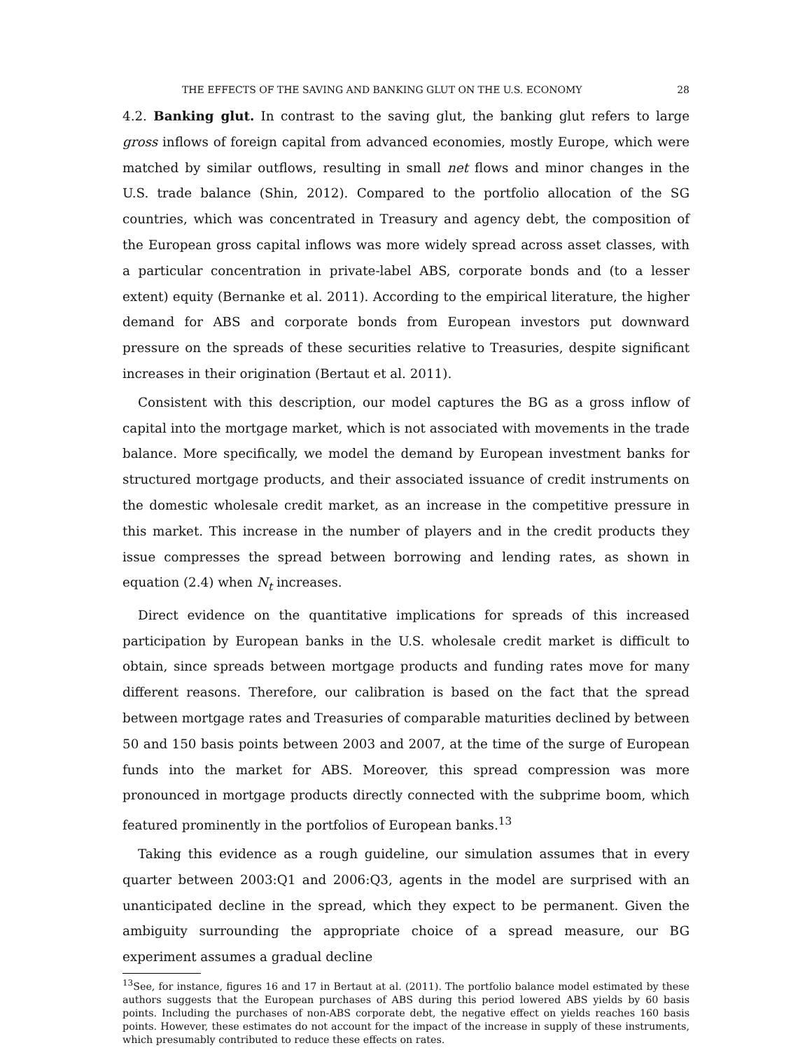THE EFFECTS OF THE SAVING AND BANKING GLUT ON THE U.S. ECONOMY 28
4.2. Banking glut. In contrast to the saving glut, the banking glut refers to large gross inflows of foreign capital from advanced economies, mostly Europe, which were matched by similar outflows, resulting in small net flows and minor changes in the U.S. trade balance (Shin, 2012). Compared to the portfolio allocation of the SG countries, which was concentrated in Treasury and agency debt, the composition of the European gross capital inflows was more widely spread across asset classes, with a particular concentration in private-label ABS, corporate bonds and (to a lesser extent) equity (Bernanke et al. 2011). According to the empirical literature, the higher demand for ABS and corporate bonds from European investors put downward pressure on the spreads of these securities relative to Treasuries, despite significant increases in their origination (Bertaut et al. 2011).
Consistent with this description, our model captures the BG as a gross inflow of capital into the mortgage market, which is not associated with movements in the trade balance. More specifically, we model the demand by European investment banks for structured mortgage products, and their associated issuance of credit instruments on the domestic wholesale credit market, as an increase in the competitive pressure in this market. This increase in the number of players and in the credit products they issue compresses the spread between borrowing and lending rates, as shown in equation (2.4) when N<sub>t</sub> increases.
Direct evidence on the quantitative implications for spreads of this increased participation by European banks in the U.S. wholesale credit market is difficult to obtain, since spreads between mortgage products and funding rates move for many different reasons. Therefore, our calibration is based on the fact that the spread between mortgage rates and Treasuries of comparable maturities declined by between 50 and 150 basis points between 2003 and 2007, at the time of the surge of European funds into the market for ABS. Moreover, this spread compression was more pronounced in mortgage products directly connected with the subprime boom, which featured prominently in the portfolios of European banks.<sup>13</sup>
Taking this evidence as a rough guideline, our simulation assumes that in every quarter between 2003:Q1 and 2006:Q3, agents in the model are surprised with an unanticipated decline in the spread, which they expect to be permanent. Given the ambiguity surrounding the appropriate choice of a spread measure, our BG experiment assumes a gradual decline
<sup>13</sup> See, for instance, figures 16 and 17 in Bertaut at al. (2011). The portfolio balance model estimated by these authors suggests that the European purchases of ABS during this period lowered ABS yields by 60 basis points. Including the purchases of non-ABS corporate debt, the negative effect on yields reaches 160 basis points. However, these estimates do not account for the impact of the increase in supply of these instruments, which presumably contributed to reduce these effects on rates.